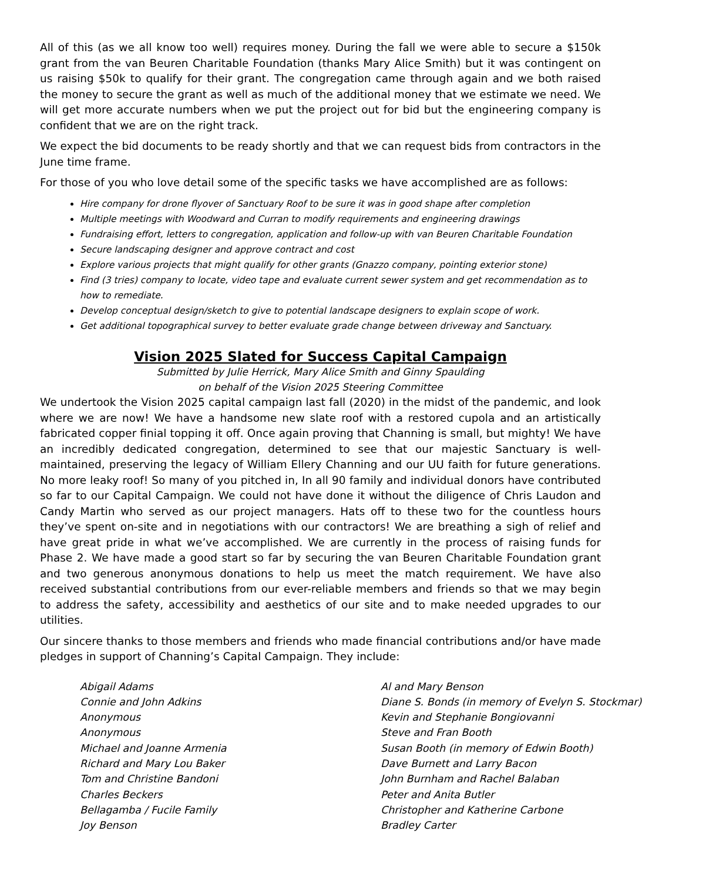All of this (as we all know too well) requires money. During the fall we were able to secure a $150k grant from the van Beuren Charitable Foundation (thanks Mary Alice Smith) but it was contingent on us raising $50k to qualify for their grant. The congregation came through again and we both raised the money to secure the grant as well as much of the additional money that we estimate we need. We will get more accurate numbers when we put the project out for bid but the engineering company is confident that we are on the right track.
We expect the bid documents to be ready shortly and that we can request bids from contractors in the June time frame.
For those of you who love detail some of the specific tasks we have accomplished are as follows:
Hire company for drone flyover of Sanctuary Roof to be sure it was in good shape after completion
Multiple meetings with Woodward and Curran to modify requirements and engineering drawings
Fundraising effort, letters to congregation, application and follow-up with van Beuren Charitable Foundation
Secure landscaping designer and approve contract and cost
Explore various projects that might qualify for other grants (Gnazzo company, pointing exterior stone)
Find (3 tries) company to locate, video tape and evaluate current sewer system and get recommendation as to how to remediate.
Develop conceptual design/sketch to give to potential landscape designers to explain scope of work.
Get additional topographical survey to better evaluate grade change between driveway and Sanctuary.
Vision 2025 Slated for Success Capital Campaign
Submitted by Julie Herrick, Mary Alice Smith and Ginny Spaulding
on behalf of the Vision 2025 Steering Committee
We undertook the Vision 2025 capital campaign last fall (2020) in the midst of the pandemic, and look where we are now! We have a handsome new slate roof with a restored cupola and an artistically fabricated copper finial topping it off. Once again proving that Channing is small, but mighty! We have an incredibly dedicated congregation, determined to see that our majestic Sanctuary is well-maintained, preserving the legacy of William Ellery Channing and our UU faith for future generations. No more leaky roof! So many of you pitched in, In all 90 family and individual donors have contributed so far to our Capital Campaign. We could not have done it without the diligence of Chris Laudon and Candy Martin who served as our project managers. Hats off to these two for the countless hours they’ve spent on-site and in negotiations with our contractors! We are breathing a sigh of relief and have great pride in what we’ve accomplished. We are currently in the process of raising funds for Phase 2. We have made a good start so far by securing the van Beuren Charitable Foundation grant and two generous anonymous donations to help us meet the match requirement. We have also received substantial contributions from our ever-reliable members and friends so that we may begin to address the safety, accessibility and aesthetics of our site and to make needed upgrades to our utilities.
Our sincere thanks to those members and friends who made financial contributions and/or have made pledges in support of Channing’s Capital Campaign. They include:
Abigail Adams
Connie and John Adkins
Anonymous
Anonymous
Michael and Joanne Armenia
Richard and Mary Lou Baker
Tom and Christine Bandoni
Charles Beckers
Bellagamba / Fucile Family
Joy Benson
Al and Mary Benson
Diane S. Bonds (in memory of Evelyn S. Stockmar)
Kevin and Stephanie Bongiovanni
Steve and Fran Booth
Susan Booth (in memory of Edwin Booth)
Dave Burnett and Larry Bacon
John Burnham and Rachel Balaban
Peter and Anita Butler
Christopher and Katherine Carbone
Bradley Carter